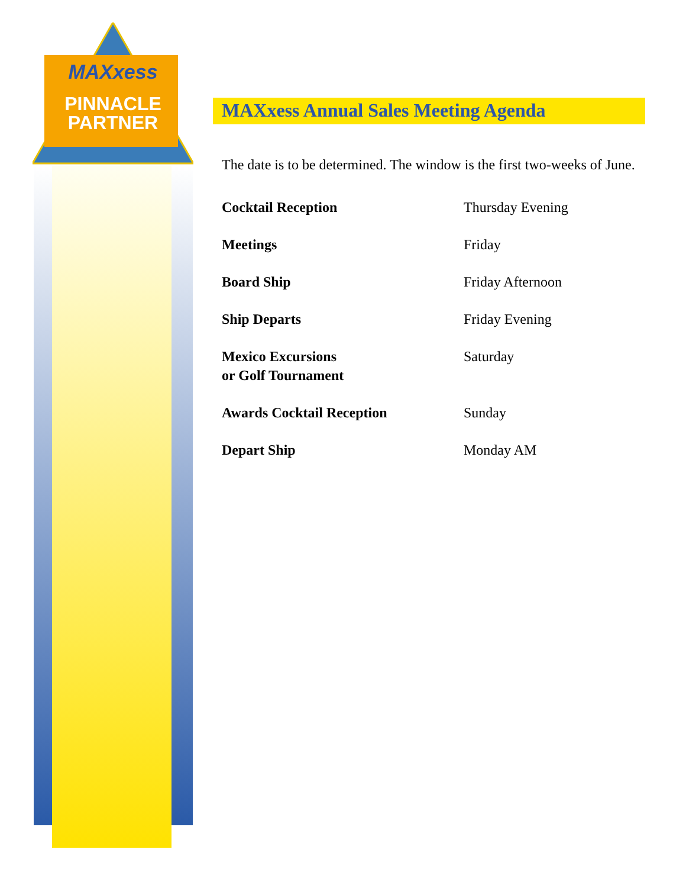MAXxess
PINNACLE
PARTNER
MAXxess Annual Sales Meeting Agenda
The date is to be determined. The window is the first two-weeks of June.
| Cocktail Reception | Thursday Evening |
| Meetings | Friday |
| Board Ship | Friday Afternoon |
| Ship Departs | Friday Evening |
| Mexico Excursions or Golf Tournament | Saturday |
| Awards Cocktail Reception | Sunday |
| Depart Ship | Monday AM |